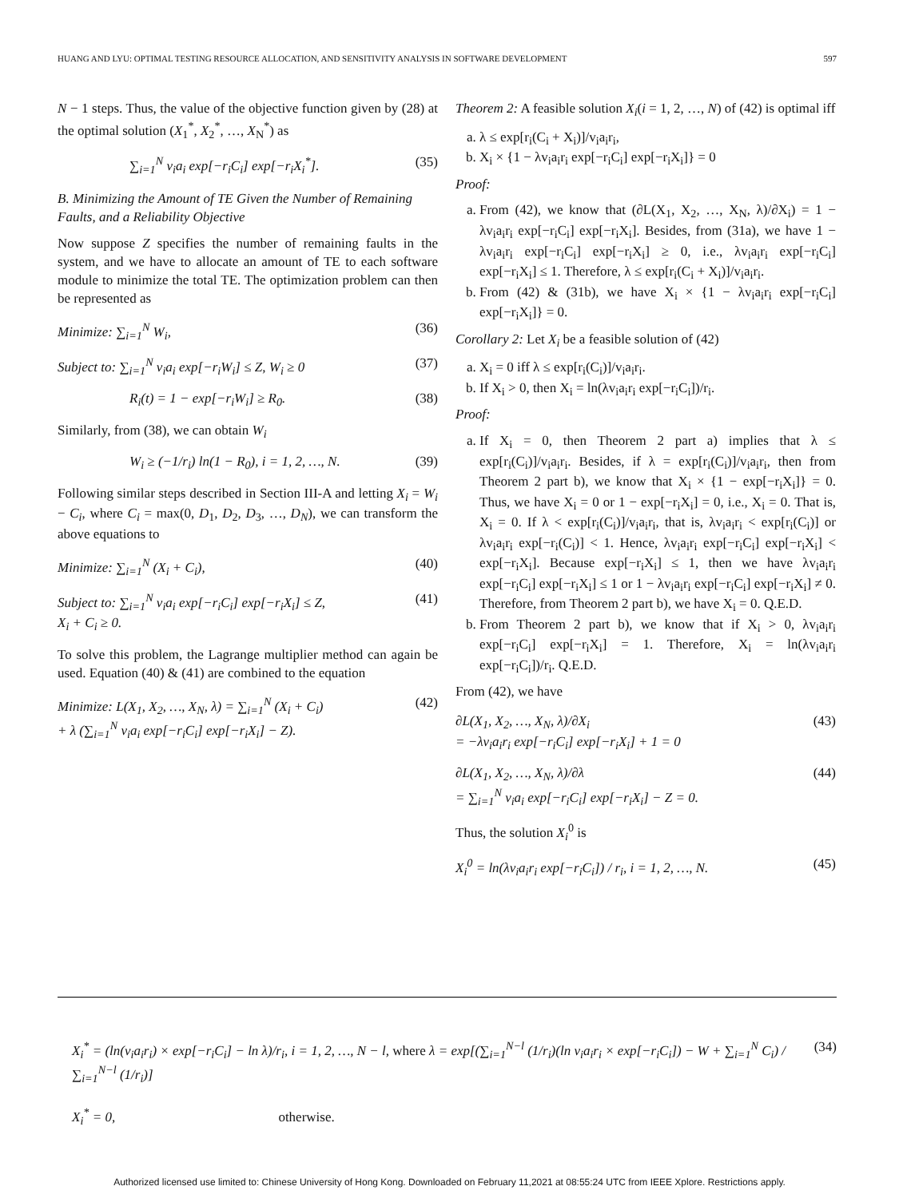HUANG AND LYU: OPTIMAL TESTING RESOURCE ALLOCATION, AND SENSITIVITY ANALYSIS IN SOFTWARE DEVELOPMENT 597
N − 1 steps. Thus, the value of the objective function given by (28) at the optimal solution (X<sub>1</sub><sup>*</sup>, X<sub>2</sub><sup>*</sup>, …, X<sub>N</sub><sup>*</sup>) as
∑<sub>i=1</sub><sup>N</sup> v<sub>i</sub>a<sub>i</sub> exp[−r<sub>i</sub>C<sub>i</sub>] exp[−r<sub>i</sub>X<sub>i</sub><sup>*</sup>]. (35)
B. Minimizing the Amount of TE Given the Number of Remaining Faults, and a Reliability Objective
Now suppose Z specifies the number of remaining faults in the system, and we have to allocate an amount of TE to each software module to minimize the total TE. The optimization problem can then be represented as
Minimize: ∑<sub>i=1</sub><sup>N</sup> W<sub>i</sub>, (36)
Subject to: ∑<sub>i=1</sub><sup>N</sup> v<sub>i</sub>a<sub>i</sub> exp[−r<sub>i</sub>W<sub>i</sub>] ≤ Z, W<sub>i</sub> ≥ 0 (37)
R<sub>i</sub>(t) = 1 − exp[−r<sub>i</sub>W<sub>i</sub>] ≥ R<sub>0</sub>. (38)
Similarly, from (38), we can obtain W<sub>i</sub>
W<sub>i</sub> ≥ (−1/r<sub>i</sub>) ln(1 − R<sub>0</sub>), i = 1, 2, …, N. (39)
Following similar steps described in Section III-A and letting X<sub>i</sub> = W<sub>i</sub> − C<sub>i</sub>, where C<sub>i</sub> = max(0, D<sub>1</sub>, D<sub>2</sub>, D<sub>3</sub>, …, D<sub>N</sub>), we can transform the above equations to
Minimize: ∑<sub>i=1</sub><sup>N</sup> (X<sub>i</sub> + C<sub>i</sub>), (40)
Subject to: ∑<sub>i=1</sub><sup>N</sup> v<sub>i</sub>a<sub>i</sub> exp[−r<sub>i</sub>C<sub>i</sub>] exp[−r<sub>i</sub>X<sub>i</sub>] ≤ Z,
X<sub>i</sub> + C<sub>i</sub> ≥ 0. (41)
To solve this problem, the Lagrange multiplier method can again be used. Equation (40) & (41) are combined to the equation
Minimize: L(X<sub>1</sub>, X<sub>2</sub>, …, X<sub>N</sub>, λ) = ∑<sub>i=1</sub><sup>N</sup> (X<sub>i</sub> + C<sub>i</sub>)
+ λ (∑<sub>i=1</sub><sup>N</sup> v<sub>i</sub>a<sub>i</sub> exp[−r<sub>i</sub>C<sub>i</sub>] exp[−r<sub>i</sub>X<sub>i</sub>] − Z). (42)
Theorem 2: A feasible solution X<sub>i</sub>(i = 1, 2, …, N) of (42) is optimal iff
a. λ ≤ exp[r<sub>i</sub>(C<sub>i</sub> + X<sub>i</sub>)]/v<sub>i</sub>a<sub>i</sub>r<sub>i</sub>,
b. X<sub>i</sub> × {1 − λv<sub>i</sub>a<sub>i</sub>r<sub>i</sub> exp[−r<sub>i</sub>C<sub>i</sub>] exp[−r<sub>i</sub>X<sub>i</sub>]} = 0
Proof:
a. From (42), we know that (∂L(X<sub>1</sub>, X<sub>2</sub>, …, X<sub>N</sub>, λ)/∂X<sub>i</sub>) = 1 − λv<sub>i</sub>a<sub>i</sub>r<sub>i</sub> exp[−r<sub>i</sub>C<sub>i</sub>] exp[−r<sub>i</sub>X<sub>i</sub>]. Besides, from (31a), we have 1 − λv<sub>i</sub>a<sub>i</sub>r<sub>i</sub> exp[−r<sub>i</sub>C<sub>i</sub>] exp[−r<sub>i</sub>X<sub>i</sub>] ≥ 0, i.e., λv<sub>i</sub>a<sub>i</sub>r<sub>i</sub> exp[−r<sub>i</sub>C<sub>i</sub>] exp[−r<sub>i</sub>X<sub>i</sub>] ≤ 1. Therefore, λ ≤ exp[r<sub>i</sub>(C<sub>i</sub> + X<sub>i</sub>)]/v<sub>i</sub>a<sub>i</sub>r<sub>i</sub>.
b. From (42) & (31b), we have X<sub>i</sub> × {1 − λv<sub>i</sub>a<sub>i</sub>r<sub>i</sub> exp[−r<sub>i</sub>C<sub>i</sub>] exp[−r<sub>i</sub>X<sub>i</sub>]} = 0.
Corollary 2: Let X<sub>i</sub> be a feasible solution of (42)
a. X<sub>i</sub> = 0 iff λ ≤ exp[r<sub>i</sub>(C<sub>i</sub>)]/v<sub>i</sub>a<sub>i</sub>r<sub>i</sub>.
b. If X<sub>i</sub> > 0, then X<sub>i</sub> = ln(λv<sub>i</sub>a<sub>i</sub>r<sub>i</sub> exp[−r<sub>i</sub>C<sub>i</sub>])/r<sub>i</sub>.
Proof:
a. If X<sub>i</sub> = 0, then Theorem 2 part a) implies that λ ≤ exp[r<sub>i</sub>(C<sub>i</sub>)]/v<sub>i</sub>a<sub>i</sub>r<sub>i</sub>. Besides, if λ = exp[r<sub>i</sub>(C<sub>i</sub>)]/v<sub>i</sub>a<sub>i</sub>r<sub>i</sub>, then from Theorem 2 part b), we know that X<sub>i</sub> × {1 − exp[−r<sub>i</sub>X<sub>i</sub>]} = 0. Thus, we have X<sub>i</sub> = 0 or 1 − exp[−r<sub>i</sub>X<sub>i</sub>] = 0, i.e., X<sub>i</sub> = 0. That is, X<sub>i</sub> = 0. If λ < exp[r<sub>i</sub>(C<sub>i</sub>)]/v<sub>i</sub>a<sub>i</sub>r<sub>i</sub>, that is, λv<sub>i</sub>a<sub>i</sub>r<sub>i</sub> < exp[r<sub>i</sub>(C<sub>i</sub>)] or λv<sub>i</sub>a<sub>i</sub>r<sub>i</sub> exp[−r<sub>i</sub>(C<sub>i</sub>)] < 1. Hence, λv<sub>i</sub>a<sub>i</sub>r<sub>i</sub> exp[−r<sub>i</sub>C<sub>i</sub>] exp[−r<sub>i</sub>X<sub>i</sub>] < exp[−r<sub>i</sub>X<sub>i</sub>]. Because exp[−r<sub>i</sub>X<sub>i</sub>] ≤ 1, then we have λv<sub>i</sub>a<sub>i</sub>r<sub>i</sub> exp[−r<sub>i</sub>C<sub>i</sub>] exp[−r<sub>i</sub>X<sub>i</sub>] ≤ 1 or 1 − λv<sub>i</sub>a<sub>i</sub>r<sub>i</sub> exp[−r<sub>i</sub>C<sub>i</sub>] exp[−r<sub>i</sub>X<sub>i</sub>] ≠ 0. Therefore, from Theorem 2 part b), we have X<sub>i</sub> = 0. Q.E.D.
b. From Theorem 2 part b), we know that if X<sub>i</sub> > 0, λv<sub>i</sub>a<sub>i</sub>r<sub>i</sub> exp[−r<sub>i</sub>C<sub>i</sub>] exp[−r<sub>i</sub>X<sub>i</sub>] = 1. Therefore, X<sub>i</sub> = ln(λv<sub>i</sub>a<sub>i</sub>r<sub>i</sub> exp[−r<sub>i</sub>C<sub>i</sub>])/r<sub>i</sub>. Q.E.D.
From (42), we have
∂L(X<sub>1</sub>, X<sub>2</sub>, …, X<sub>N</sub>, λ)/∂X<sub>i</sub>
= −λv<sub>i</sub>a<sub>i</sub>r<sub>i</sub> exp[−r<sub>i</sub>C<sub>i</sub>] exp[−r<sub>i</sub>X<sub>i</sub>] + 1 = 0 (43)
∂L(X<sub>1</sub>, X<sub>2</sub>, …, X<sub>N</sub>, λ)/∂λ
= ∑<sub>i=1</sub><sup>N</sup> v<sub>i</sub>a<sub>i</sub> exp[−r<sub>i</sub>C<sub>i</sub>] exp[−r<sub>i</sub>X<sub>i</sub>] − Z = 0. (44)
Thus, the solution X<sub>i</sub><sup>0</sup> is
X<sub>i</sub><sup>0</sup> = ln(λv<sub>i</sub>a<sub>i</sub>r<sub>i</sub> exp[−r<sub>i</sub>C<sub>i</sub>]) / r<sub>i</sub>, i = 1, 2, …, N. (45)
X<sub>i</sub><sup>*</sup> = (ln(v<sub>i</sub>a<sub>i</sub>r<sub>i</sub>) × exp[−r<sub>i</sub>C<sub>i</sub>] − ln λ)/r<sub>i</sub>, i = 1, 2, …, N − l, where λ = exp[(∑<sub>i=1</sub><sup>N−l</sup> (1/r<sub>i</sub>)(ln v<sub>i</sub>a<sub>i</sub>r<sub>i</sub> × exp[−r<sub>i</sub>C<sub>i</sub>]) − W + ∑<sub>i=1</sub><sup>N</sup> C<sub>i</sub>) / ∑<sub>i=1</sub><sup>N−l</sup> (1/r<sub>i</sub>)]
X<sub>i</sub><sup>*</sup> = 0, otherwise. (34)
Authorized licensed use limited to: Chinese University of Hong Kong. Downloaded on February 11,2021 at 08:55:24 UTC from IEEE Xplore. Restrictions apply.